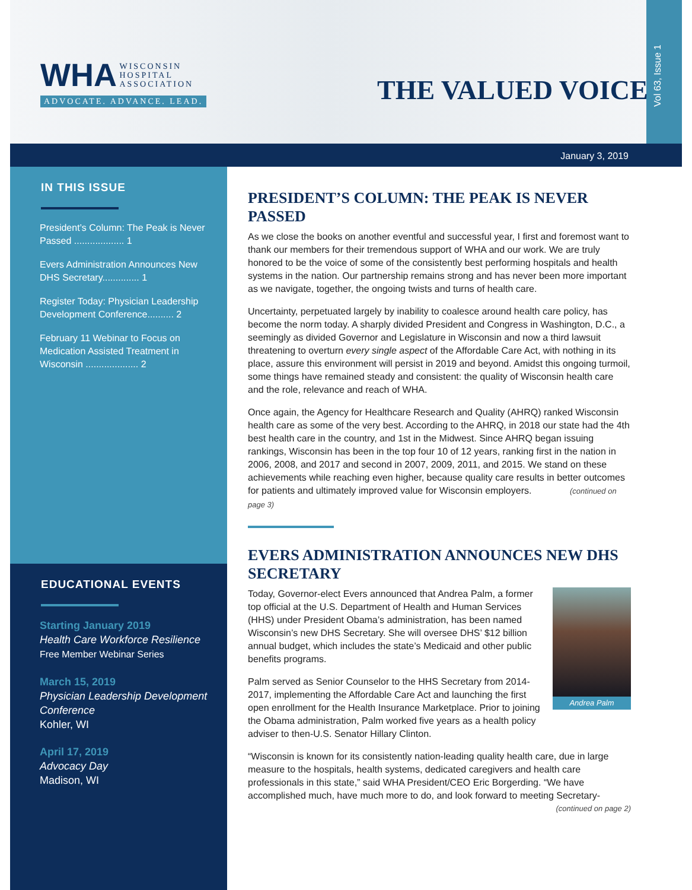Vol 63, Issue 1
WHA WISCONSIN
HOSPITAL
ASSOCIATION
ADVOCATE. ADVANCE. LEAD.
THE VALUED VOICE
January 3, 2019
IN THIS ISSUE
President’s Column: The Peak is Never Passed ................... 1
Evers Administration Announces New DHS Secretary.............. 1
Register Today: Physician Leadership Development Conference.......... 2
February 11 Webinar to Focus on Medication Assisted Treatment in Wisconsin .................... 2
EDUCATIONAL EVENTS
Starting January 2019
Health Care Workforce Resilience
Free Member Webinar Series
March 15, 2019
Physician Leadership Development Conference
Kohler, WI
April 17, 2019
Advocacy Day
Madison, WI
PRESIDENT’S COLUMN: THE PEAK IS NEVER PASSED
As we close the books on another eventful and successful year, I first and foremost want to thank our members for their tremendous support of WHA and our work. We are truly honored to be the voice of some of the consistently best performing hospitals and health systems in the nation. Our partnership remains strong and has never been more important as we navigate, together, the ongoing twists and turns of health care.
Uncertainty, perpetuated largely by inability to coalesce around health care policy, has become the norm today. A sharply divided President and Congress in Washington, D.C., a seemingly as divided Governor and Legislature in Wisconsin and now a third lawsuit threatening to overturn every single aspect of the Affordable Care Act, with nothing in its place, assure this environment will persist in 2019 and beyond. Amidst this ongoing turmoil, some things have remained steady and consistent: the quality of Wisconsin health care and the role, relevance and reach of WHA.
Once again, the Agency for Healthcare Research and Quality (AHRQ) ranked Wisconsin health care as some of the very best. According to the AHRQ, in 2018 our state had the 4th best health care in the country, and 1st in the Midwest. Since AHRQ began issuing rankings, Wisconsin has been in the top four 10 of 12 years, ranking first in the nation in 2006, 2008, and 2017 and second in 2007, 2009, 2011, and 2015. We stand on these achievements while reaching even higher, because quality care results in better outcomes for patients and ultimately improved value for Wisconsin employers. (continued on page 3)
EVERS ADMINISTRATION ANNOUNCES NEW DHS SECRETARY
Andrea Palm
Today, Governor-elect Evers announced that Andrea Palm, a former top official at the U.S. Department of Health and Human Services (HHS) under President Obama’s administration, has been named Wisconsin’s new DHS Secretary. She will oversee DHS’ $12 billion annual budget, which includes the state’s Medicaid and other public benefits programs.
Palm served as Senior Counselor to the HHS Secretary from 2014-2017, implementing the Affordable Care Act and launching the first open enrollment for the Health Insurance Marketplace. Prior to joining the Obama administration, Palm worked five years as a health policy adviser to then-U.S. Senator Hillary Clinton.
“Wisconsin is known for its consistently nation-leading quality health care, due in large measure to the hospitals, health systems, dedicated caregivers and health care professionals in this state,” said WHA President/CEO Eric Borgerding. “We have accomplished much, have much more to do, and look forward to meeting Secretary-
(continued on page 2)